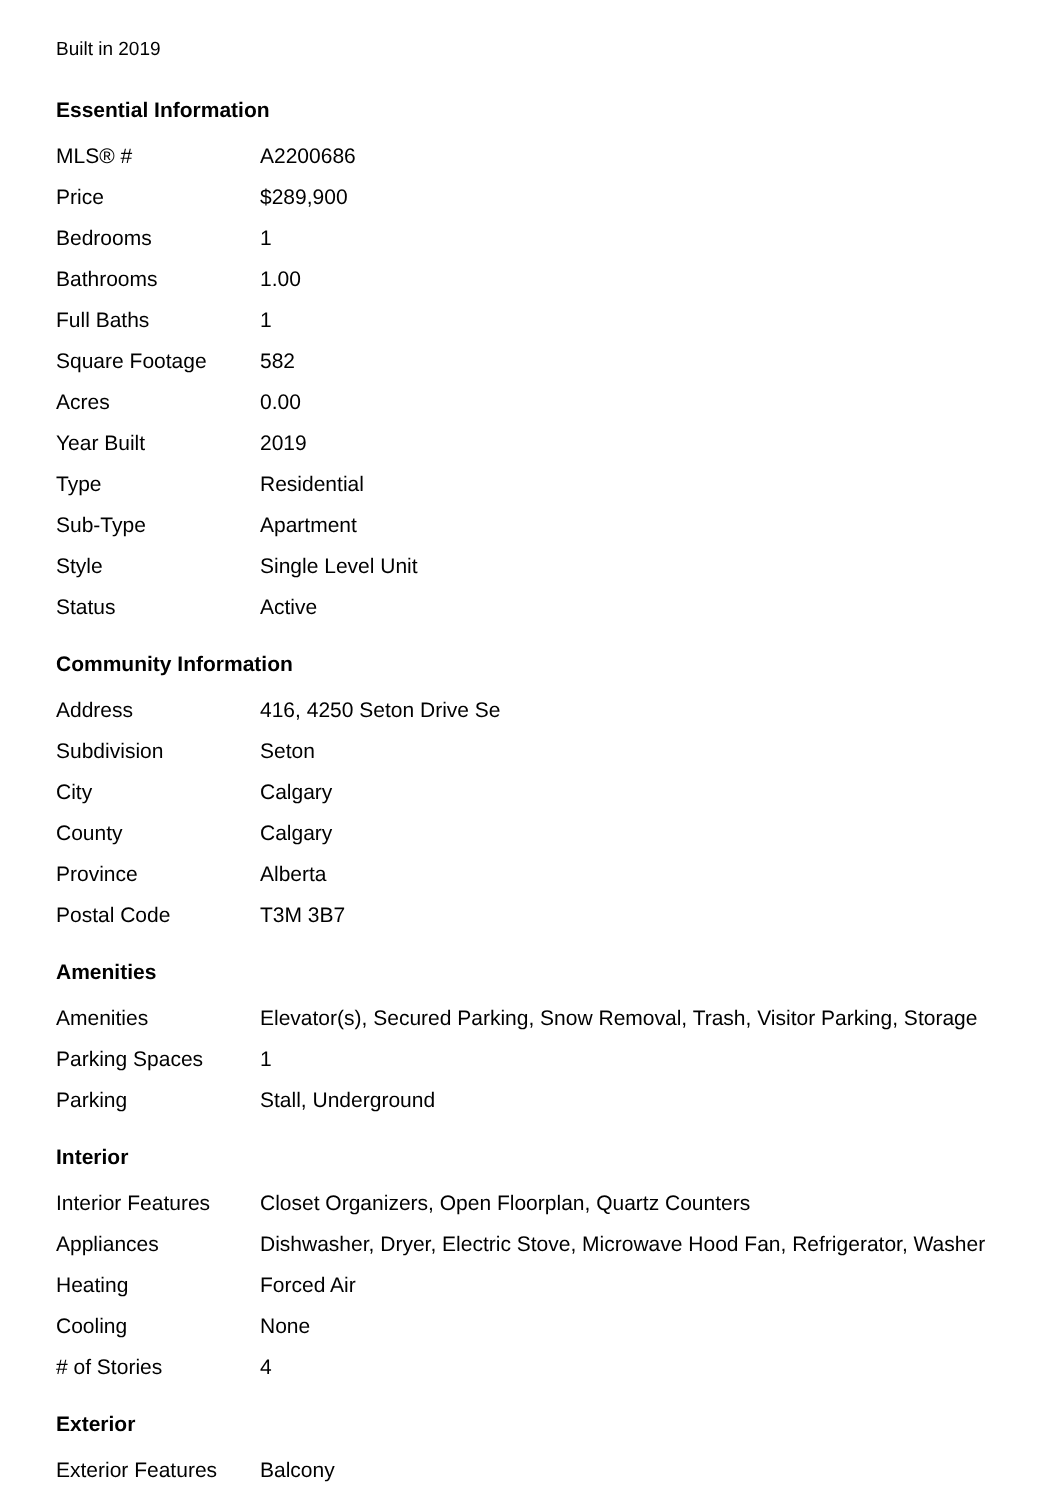Built in 2019
Essential Information
| MLS® # | A2200686 |
| Price | $289,900 |
| Bedrooms | 1 |
| Bathrooms | 1.00 |
| Full Baths | 1 |
| Square Footage | 582 |
| Acres | 0.00 |
| Year Built | 2019 |
| Type | Residential |
| Sub-Type | Apartment |
| Style | Single Level Unit |
| Status | Active |
Community Information
| Address | 416, 4250 Seton Drive Se |
| Subdivision | Seton |
| City | Calgary |
| County | Calgary |
| Province | Alberta |
| Postal Code | T3M 3B7 |
Amenities
| Amenities | Elevator(s), Secured Parking, Snow Removal, Trash, Visitor Parking, Storage |
| Parking Spaces | 1 |
| Parking | Stall, Underground |
Interior
| Interior Features | Closet Organizers, Open Floorplan, Quartz Counters |
| Appliances | Dishwasher, Dryer, Electric Stove, Microwave Hood Fan, Refrigerator, Washer |
| Heating | Forced Air |
| Cooling | None |
| # of Stories | 4 |
Exterior
| Exterior Features | Balcony |